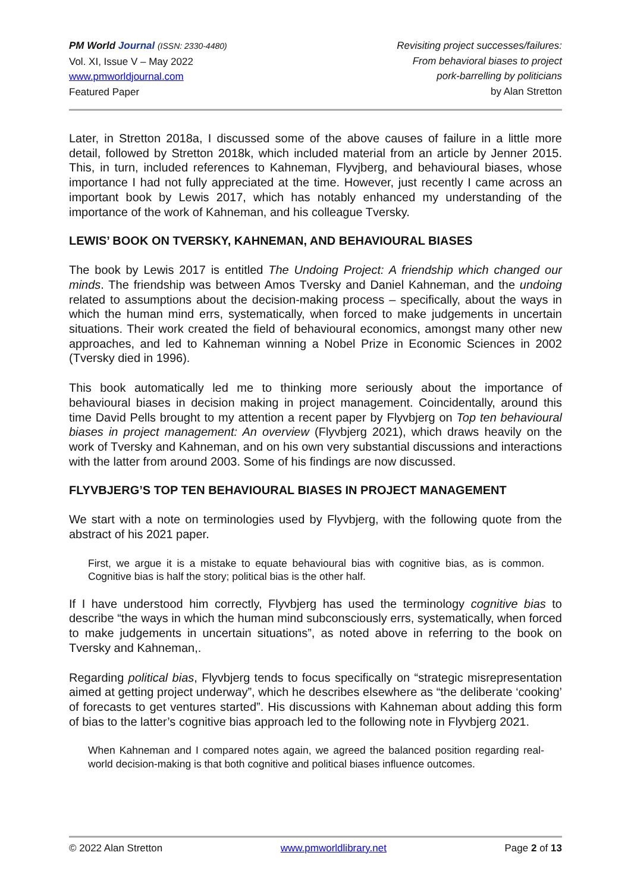PM World Journal (ISSN: 2330-4480)
Vol. XI, Issue V – May 2022
www.pmworldjournal.com
Featured Paper
Revisiting project successes/failures:
From behavioral biases to project
pork-barrelling by politicians
by Alan Stretton
Later, in Stretton 2018a, I discussed some of the above causes of failure in a little more detail, followed by Stretton 2018k, which included material from an article by Jenner 2015. This, in turn, included references to Kahneman, Flyvjberg, and behavioural biases, whose importance I had not fully appreciated at the time. However, just recently I came across an important book by Lewis 2017, which has notably enhanced my understanding of the importance of the work of Kahneman, and his colleague Tversky.
LEWIS’ BOOK ON TVERSKY, KAHNEMAN, AND BEHAVIOURAL BIASES
The book by Lewis 2017 is entitled The Undoing Project: A friendship which changed our minds. The friendship was between Amos Tversky and Daniel Kahneman, and the undoing related to assumptions about the decision-making process – specifically, about the ways in which the human mind errs, systematically, when forced to make judgements in uncertain situations. Their work created the field of behavioural economics, amongst many other new approaches, and led to Kahneman winning a Nobel Prize in Economic Sciences in 2002 (Tversky died in 1996).
This book automatically led me to thinking more seriously about the importance of behavioural biases in decision making in project management. Coincidentally, around this time David Pells brought to my attention a recent paper by Flyvbjerg on Top ten behavioural biases in project management: An overview (Flyvbjerg 2021), which draws heavily on the work of Tversky and Kahneman, and on his own very substantial discussions and interactions with the latter from around 2003. Some of his findings are now discussed.
FLYVBJERG’S TOP TEN BEHAVIOURAL BIASES IN PROJECT MANAGEMENT
We start with a note on terminologies used by Flyvbjerg, with the following quote from the abstract of his 2021 paper.
First, we argue it is a mistake to equate behavioural bias with cognitive bias, as is common. Cognitive bias is half the story; political bias is the other half.
If I have understood him correctly, Flyvbjerg has used the terminology cognitive bias to describe “the ways in which the human mind subconsciously errs, systematically, when forced to make judgements in uncertain situations”, as noted above in referring to the book on Tversky and Kahneman,.
Regarding political bias, Flyvbjerg tends to focus specifically on “strategic misrepresentation aimed at getting project underway”, which he describes elsewhere as “the deliberate ‘cooking’ of forecasts to get ventures started”. His discussions with Kahneman about adding this form of bias to the latter’s cognitive bias approach led to the following note in Flyvbjerg 2021.
When Kahneman and I compared notes again, we agreed the balanced position regarding real-world decision-making is that both cognitive and political biases influence outcomes.
© 2022 Alan Stretton www.pmworldlibrary.net Page 2 of 13